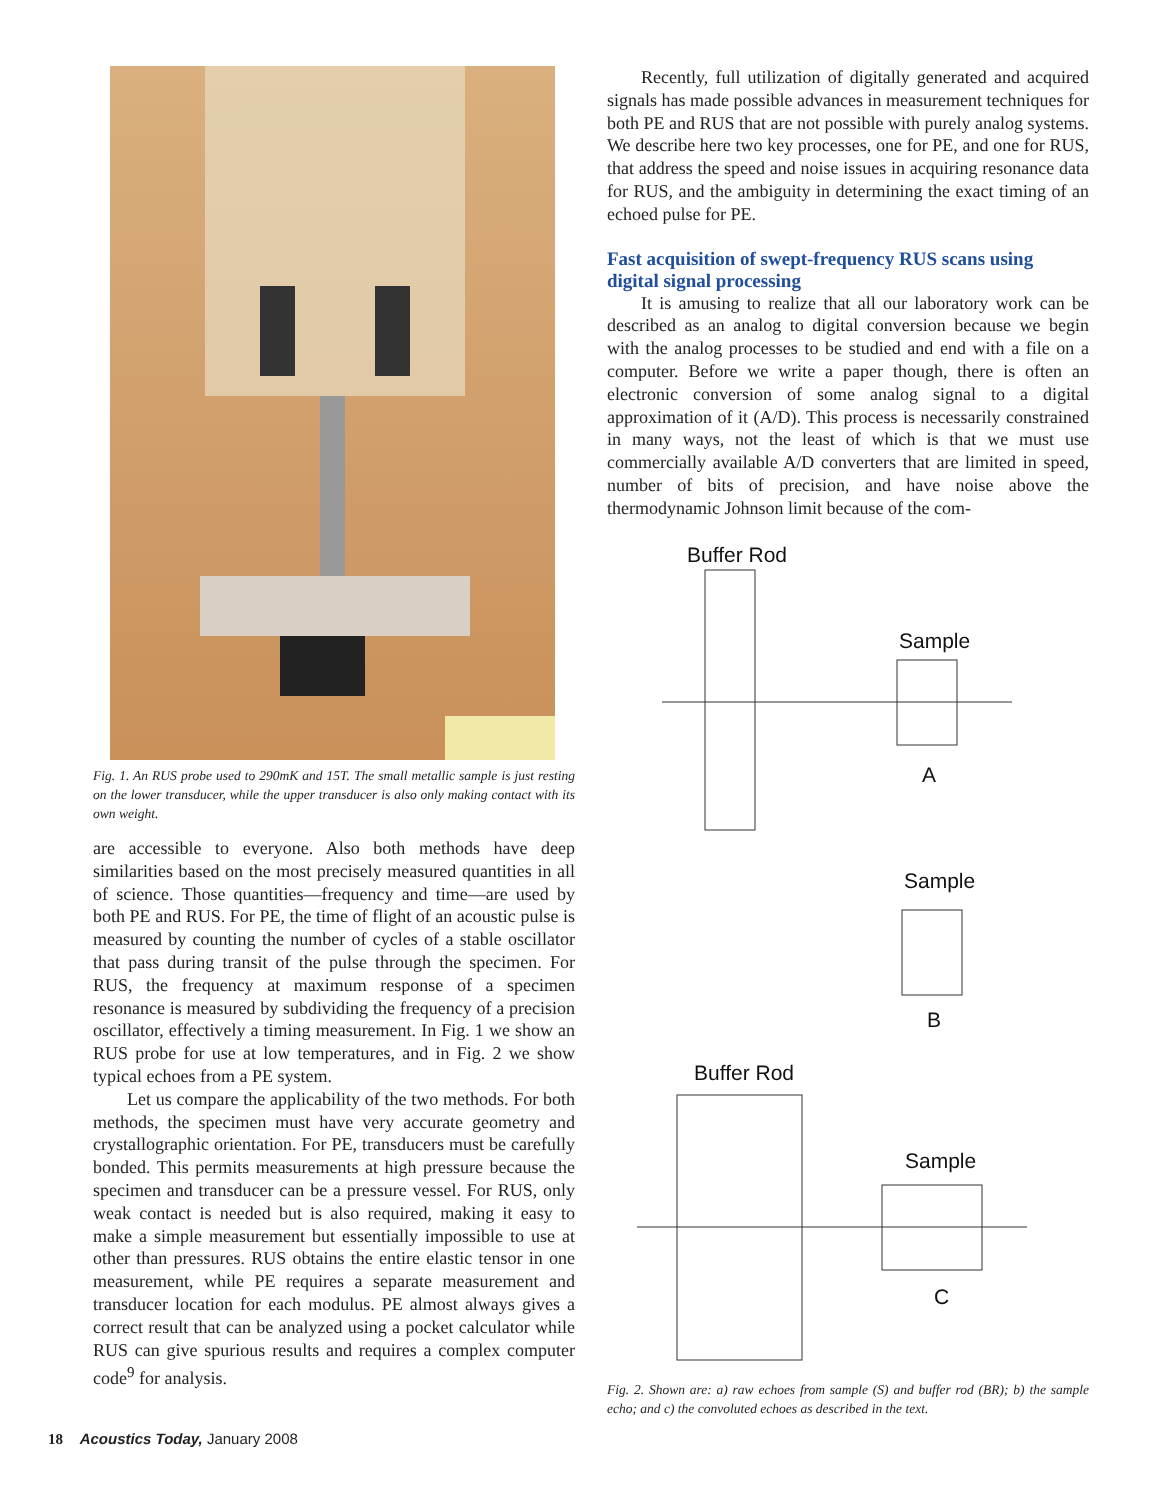Fig. 1. An RUS probe used to 290mK and 15T. The small metallic sample is just resting on the lower transducer, while the upper transducer is also only making contact with its own weight.
are accessible to everyone. Also both methods have deep similarities based on the most precisely measured quantities in all of science. Those quantities—frequency and time—are used by both PE and RUS. For PE, the time of flight of an acoustic pulse is measured by counting the number of cycles of a stable oscillator that pass during transit of the pulse through the specimen. For RUS, the frequency at maximum response of a specimen resonance is measured by subdividing the frequency of a precision oscillator, effectively a timing measurement. In Fig. 1 we show an RUS probe for use at low temperatures, and in Fig. 2 we show typical echoes from a PE system.
Let us compare the applicability of the two methods. For both methods, the specimen must have very accurate geometry and crystallographic orientation. For PE, transducers must be carefully bonded. This permits measurements at high pressure because the specimen and transducer can be a pressure vessel. For RUS, only weak contact is needed but is also required, making it easy to make a simple measurement but essentially impossible to use at other than pressures. RUS obtains the entire elastic tensor in one measurement, while PE requires a separate measurement and transducer location for each modulus. PE almost always gives a correct result that can be analyzed using a pocket calculator while RUS can give spurious results and requires a complex computer code<sup>9</sup> for analysis.
Recently, full utilization of digitally generated and acquired signals has made possible advances in measurement techniques for both PE and RUS that are not possible with purely analog systems. We describe here two key processes, one for PE, and one for RUS, that address the speed and noise issues in acquiring resonance data for RUS, and the ambiguity in determining the exact timing of an echoed pulse for PE.
Fast acquisition of swept-frequency RUS scans using digital signal processing
It is amusing to realize that all our laboratory work can be described as an analog to digital conversion because we begin with the analog processes to be studied and end with a file on a computer. Before we write a paper though, there is often an electronic conversion of some analog signal to a digital approximation of it (A/D). This process is necessarily constrained in many ways, not the least of which is that we must use commercially available A/D converters that are limited in speed, number of bits of precision, and have noise above the thermodynamic Johnson limit because of the com-
Buffer Rod
Sample
A
Sample
B
Buffer Rod
Sample
C
Fig. 2. Shown are: a) raw echoes from sample (S) and buffer rod (BR); b) the sample echo; and c) the convoluted echoes as described in the text.
18 Acoustics Today, January 2008